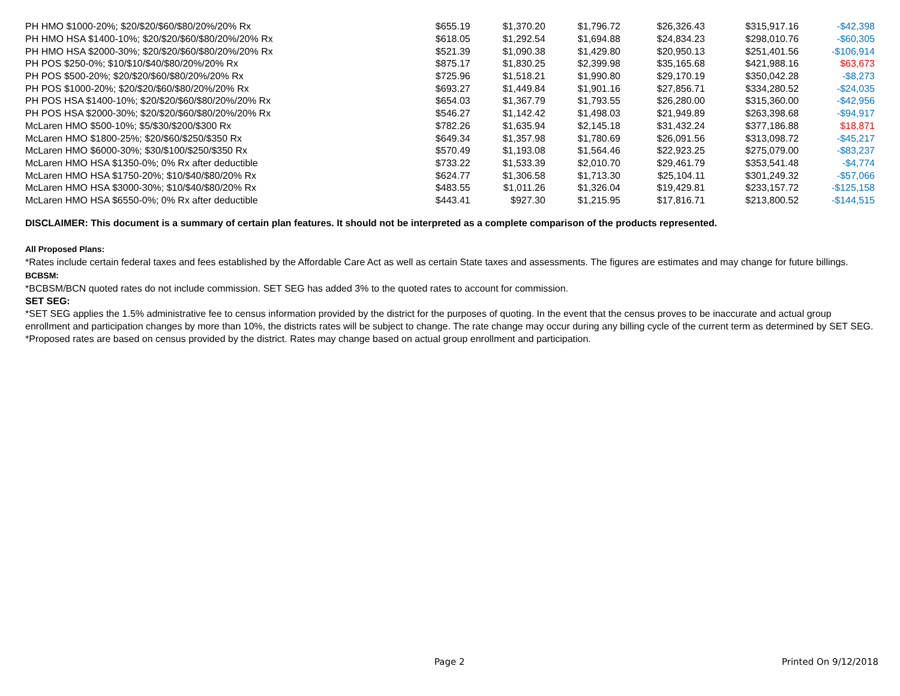| PH HMO $1000-20%; $20/$20/$60/$80/20%/20% Rx | $655.19 | $1,370.20 | $1,796.72 | $26,326.43 | $315,917.16 | -$42,398 |
| PH HMO HSA $1400-10%; $20/$20/$60/$80/20%/20% Rx | $618.05 | $1,292.54 | $1,694.88 | $24,834.23 | $298,010.76 | -$60,305 |
| PH HMO HSA $2000-30%; $20/$20/$60/$80/20%/20% Rx | $521.39 | $1,090.38 | $1,429.80 | $20,950.13 | $251,401.56 | -$106,914 |
| PH POS $250-0%; $10/$10/$40/$80/20%/20% Rx | $875.17 | $1,830.25 | $2,399.98 | $35,165.68 | $421,988.16 | $63,673 |
| PH POS $500-20%; $20/$20/$60/$80/20%/20% Rx | $725.96 | $1,518.21 | $1,990.80 | $29,170.19 | $350,042.28 | -$8,273 |
| PH POS $1000-20%; $20/$20/$60/$80/20%/20% Rx | $693.27 | $1,449.84 | $1,901.16 | $27,856.71 | $334,280.52 | -$24,035 |
| PH POS HSA $1400-10%; $20/$20/$60/$80/20%/20% Rx | $654.03 | $1,367.79 | $1,793.55 | $26,280.00 | $315,360.00 | -$42,956 |
| PH POS HSA $2000-30%; $20/$20/$60/$80/20%/20% Rx | $546.27 | $1,142.42 | $1,498.03 | $21,949.89 | $263,398.68 | -$94,917 |
| McLaren HMO $500-10%; $5/$30/$200/$300 Rx | $782.26 | $1,635.94 | $2,145.18 | $31,432.24 | $377,186.88 | $18,871 |
| McLaren HMO $1800-25%; $20/$60/$250/$350 Rx | $649.34 | $1,357.98 | $1,780.69 | $26,091.56 | $313,098.72 | -$45,217 |
| McLaren HMO $6000-30%; $30/$100/$250/$350 Rx | $570.49 | $1,193.08 | $1,564.46 | $22,923.25 | $275,079.00 | -$83,237 |
| McLaren HMO HSA $1350-0%; 0% Rx after deductible | $733.22 | $1,533.39 | $2,010.70 | $29,461.79 | $353,541.48 | -$4,774 |
| McLaren HMO HSA $1750-20%; $10/$40/$80/20% Rx | $624.77 | $1,306.58 | $1,713.30 | $25,104.11 | $301,249.32 | -$57,066 |
| McLaren HMO HSA $3000-30%; $10/$40/$80/20% Rx | $483.55 | $1,011.26 | $1,326.04 | $19,429.81 | $233,157.72 | -$125,158 |
| McLaren HMO HSA $6550-0%; 0% Rx after deductible | $443.41 | $927.30 | $1,215.95 | $17,816.71 | $213,800.52 | -$144,515 |
DISCLAIMER: This document is a summary of certain plan features. It should not be interpreted as a complete comparison of the products represented.
All Proposed Plans:
*Rates include certain federal taxes and fees established by the Affordable Care Act as well as certain State taxes and assessments. The figures are estimates and may change for future billings.
BCBSM:
*BCBSM/BCN quoted rates do not include commission. SET SEG has added 3% to the quoted rates to account for commission.
SET SEG:
*SET SEG applies the 1.5% administrative fee to census information provided by the district for the purposes of quoting. In the event that the census proves to be inaccurate and actual group enrollment and participation changes by more than 10%, the districts rates will be subject to change. The rate change may occur during any billing cycle of the current term as determined by SET SEG.
*Proposed rates are based on census provided by the district. Rates may change based on actual group enrollment and participation.
Page 2 Printed On 9/12/2018